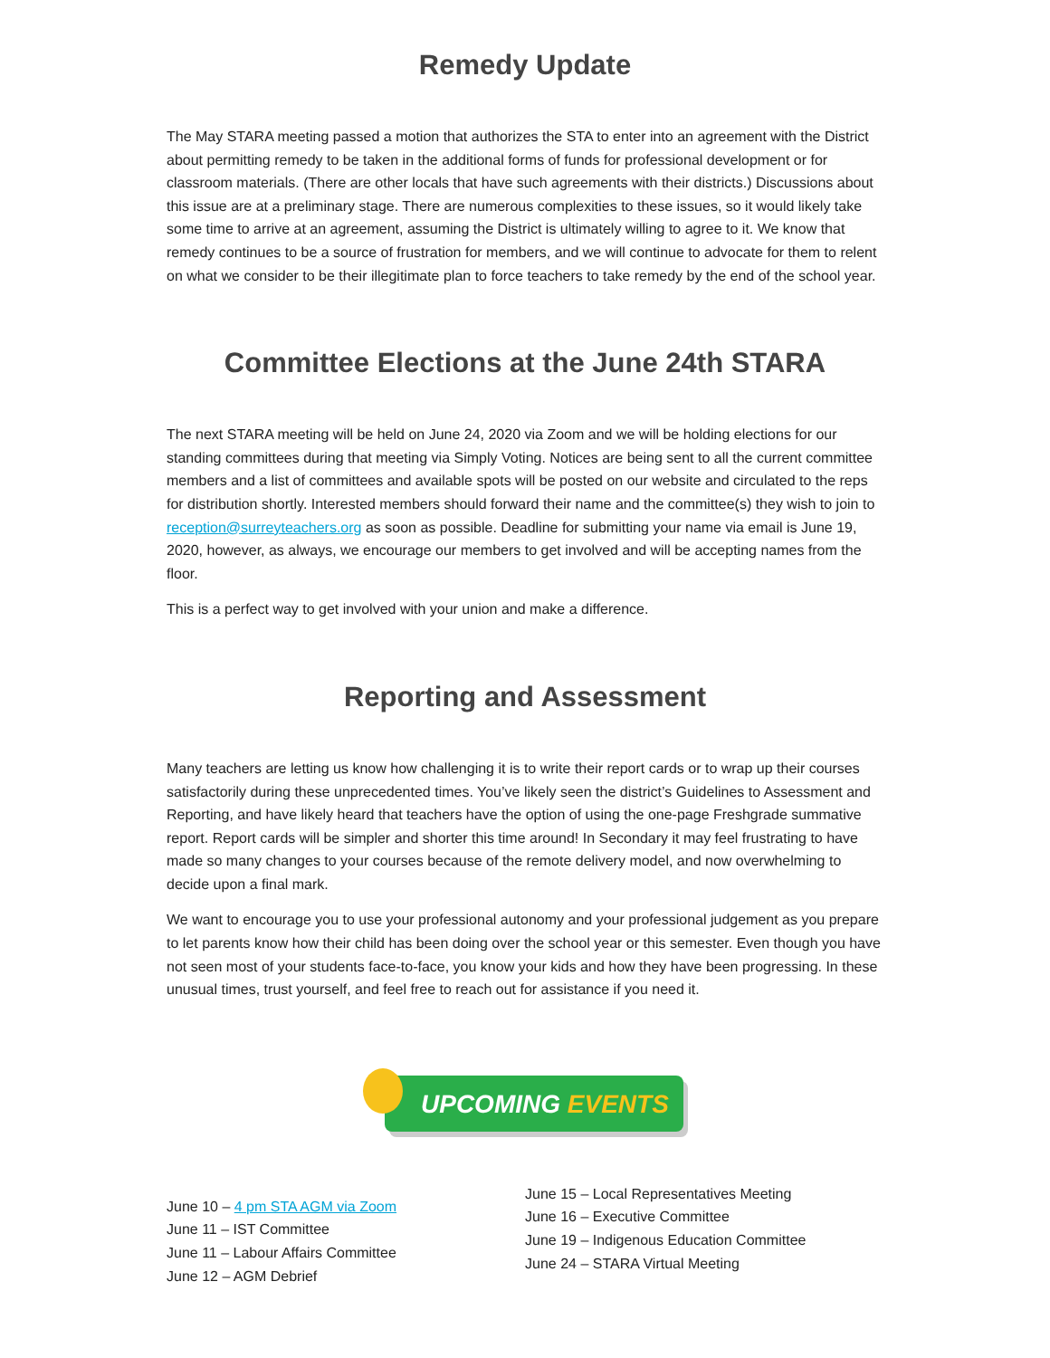Remedy Update
The May STARA meeting passed a motion that authorizes the STA to enter into an agreement with the District about permitting remedy to be taken in the additional forms of funds for professional development or for classroom materials. (There are other locals that have such agreements with their districts.) Discussions about this issue are at a preliminary stage. There are numerous complexities to these issues, so it would likely take some time to arrive at an agreement, assuming the District is ultimately willing to agree to it. We know that remedy continues to be a source of frustration for members, and we will continue to advocate for them to relent on what we consider to be their illegitimate plan to force teachers to take remedy by the end of the school year.
Committee Elections at the June 24th STARA
The next STARA meeting will be held on June 24, 2020 via Zoom and we will be holding elections for our standing committees during that meeting via Simply Voting. Notices are being sent to all the current committee members and a list of committees and available spots will be posted on our website and circulated to the reps for distribution shortly. Interested members should forward their name and the committee(s) they wish to join to reception@surreyteachers.org as soon as possible. Deadline for submitting your name via email is June 19, 2020, however, as always, we encourage our members to get involved and will be accepting names from the floor.
This is a perfect way to get involved with your union and make a difference.
Reporting and Assessment
Many teachers are letting us know how challenging it is to write their report cards or to wrap up their courses satisfactorily during these unprecedented times. You’ve likely seen the district’s Guidelines to Assessment and Reporting, and have likely heard that teachers have the option of using the one-page Freshgrade summative report. Report cards will be simpler and shorter this time around! In Secondary it may feel frustrating to have made so many changes to your courses because of the remote delivery model, and now overwhelming to decide upon a final mark.
We want to encourage you to use your professional autonomy and your professional judgement as you prepare to let parents know how their child has been doing over the school year or this semester. Even though you have not seen most of your students face-to-face, you know your kids and how they have been progressing. In these unusual times, trust yourself, and feel free to reach out for assistance if you need it.
UPCOMING EVENTS
June 10 – 4 pm STA AGM via Zoom
June 11 – IST Committee
June 11 – Labour Affairs Committee
June 12 – AGM Debrief
June 15 – Local Representatives Meeting
June 16 – Executive Committee
June 19 – Indigenous Education Committee
June 24 – STARA Virtual Meeting